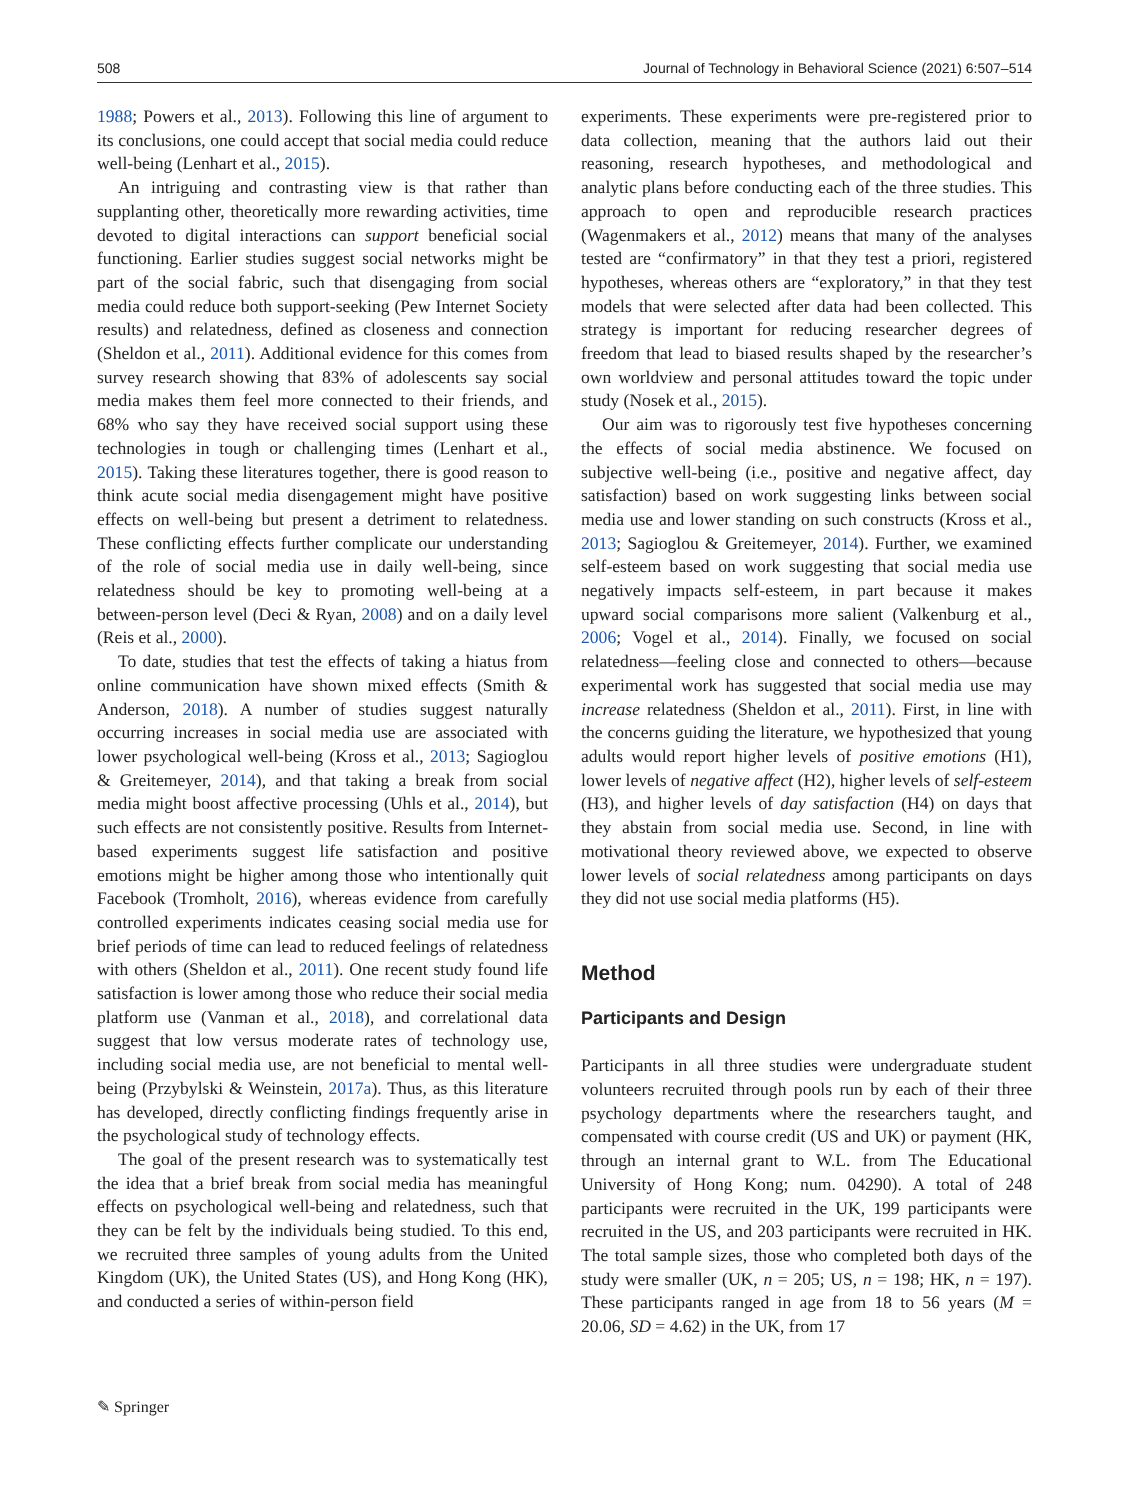508 Journal of Technology in Behavioral Science (2021) 6:507–514
1988; Powers et al., 2013). Following this line of argument to its conclusions, one could accept that social media could reduce well-being (Lenhart et al., 2015).
An intriguing and contrasting view is that rather than supplanting other, theoretically more rewarding activities, time devoted to digital interactions can support beneficial social functioning. Earlier studies suggest social networks might be part of the social fabric, such that disengaging from social media could reduce both support-seeking (Pew Internet Society results) and relatedness, defined as closeness and connection (Sheldon et al., 2011). Additional evidence for this comes from survey research showing that 83% of adolescents say social media makes them feel more connected to their friends, and 68% who say they have received social support using these technologies in tough or challenging times (Lenhart et al., 2015). Taking these literatures together, there is good reason to think acute social media disengagement might have positive effects on well-being but present a detriment to relatedness. These conflicting effects further complicate our understanding of the role of social media use in daily well-being, since relatedness should be key to promoting well-being at a between-person level (Deci & Ryan, 2008) and on a daily level (Reis et al., 2000).
To date, studies that test the effects of taking a hiatus from online communication have shown mixed effects (Smith & Anderson, 2018). A number of studies suggest naturally occurring increases in social media use are associated with lower psychological well-being (Kross et al., 2013; Sagioglou & Greitemeyer, 2014), and that taking a break from social media might boost affective processing (Uhls et al., 2014), but such effects are not consistently positive. Results from Internet-based experiments suggest life satisfaction and positive emotions might be higher among those who intentionally quit Facebook (Tromholt, 2016), whereas evidence from carefully controlled experiments indicates ceasing social media use for brief periods of time can lead to reduced feelings of relatedness with others (Sheldon et al., 2011). One recent study found life satisfaction is lower among those who reduce their social media platform use (Vanman et al., 2018), and correlational data suggest that low versus moderate rates of technology use, including social media use, are not beneficial to mental well-being (Przybylski & Weinstein, 2017a). Thus, as this literature has developed, directly conflicting findings frequently arise in the psychological study of technology effects.
The goal of the present research was to systematically test the idea that a brief break from social media has meaningful effects on psychological well-being and relatedness, such that they can be felt by the individuals being studied. To this end, we recruited three samples of young adults from the United Kingdom (UK), the United States (US), and Hong Kong (HK), and conducted a series of within-person field
experiments. These experiments were pre-registered prior to data collection, meaning that the authors laid out their reasoning, research hypotheses, and methodological and analytic plans before conducting each of the three studies. This approach to open and reproducible research practices (Wagenmakers et al., 2012) means that many of the analyses tested are “confirmatory” in that they test a priori, registered hypotheses, whereas others are “exploratory,” in that they test models that were selected after data had been collected. This strategy is important for reducing researcher degrees of freedom that lead to biased results shaped by the researcher’s own worldview and personal attitudes toward the topic under study (Nosek et al., 2015).
Our aim was to rigorously test five hypotheses concerning the effects of social media abstinence. We focused on subjective well-being (i.e., positive and negative affect, day satisfaction) based on work suggesting links between social media use and lower standing on such constructs (Kross et al., 2013; Sagioglou & Greitemeyer, 2014). Further, we examined self-esteem based on work suggesting that social media use negatively impacts self-esteem, in part because it makes upward social comparisons more salient (Valkenburg et al., 2006; Vogel et al., 2014). Finally, we focused on social relatedness—feeling close and connected to others—because experimental work has suggested that social media use may increase relatedness (Sheldon et al., 2011). First, in line with the concerns guiding the literature, we hypothesized that young adults would report higher levels of positive emotions (H1), lower levels of negative affect (H2), higher levels of self-esteem (H3), and higher levels of day satisfaction (H4) on days that they abstain from social media use. Second, in line with motivational theory reviewed above, we expected to observe lower levels of social relatedness among participants on days they did not use social media platforms (H5).
Method
Participants and Design
Participants in all three studies were undergraduate student volunteers recruited through pools run by each of their three psychology departments where the researchers taught, and compensated with course credit (US and UK) or payment (HK, through an internal grant to W.L. from The Educational University of Hong Kong; num. 04290). A total of 248 participants were recruited in the UK, 199 participants were recruited in the US, and 203 participants were recruited in HK. The total sample sizes, those who completed both days of the study were smaller (UK, n = 205; US, n = 198; HK, n = 197). These participants ranged in age from 18 to 56 years (M = 20.06, SD = 4.62) in the UK, from 17
✎ Springer